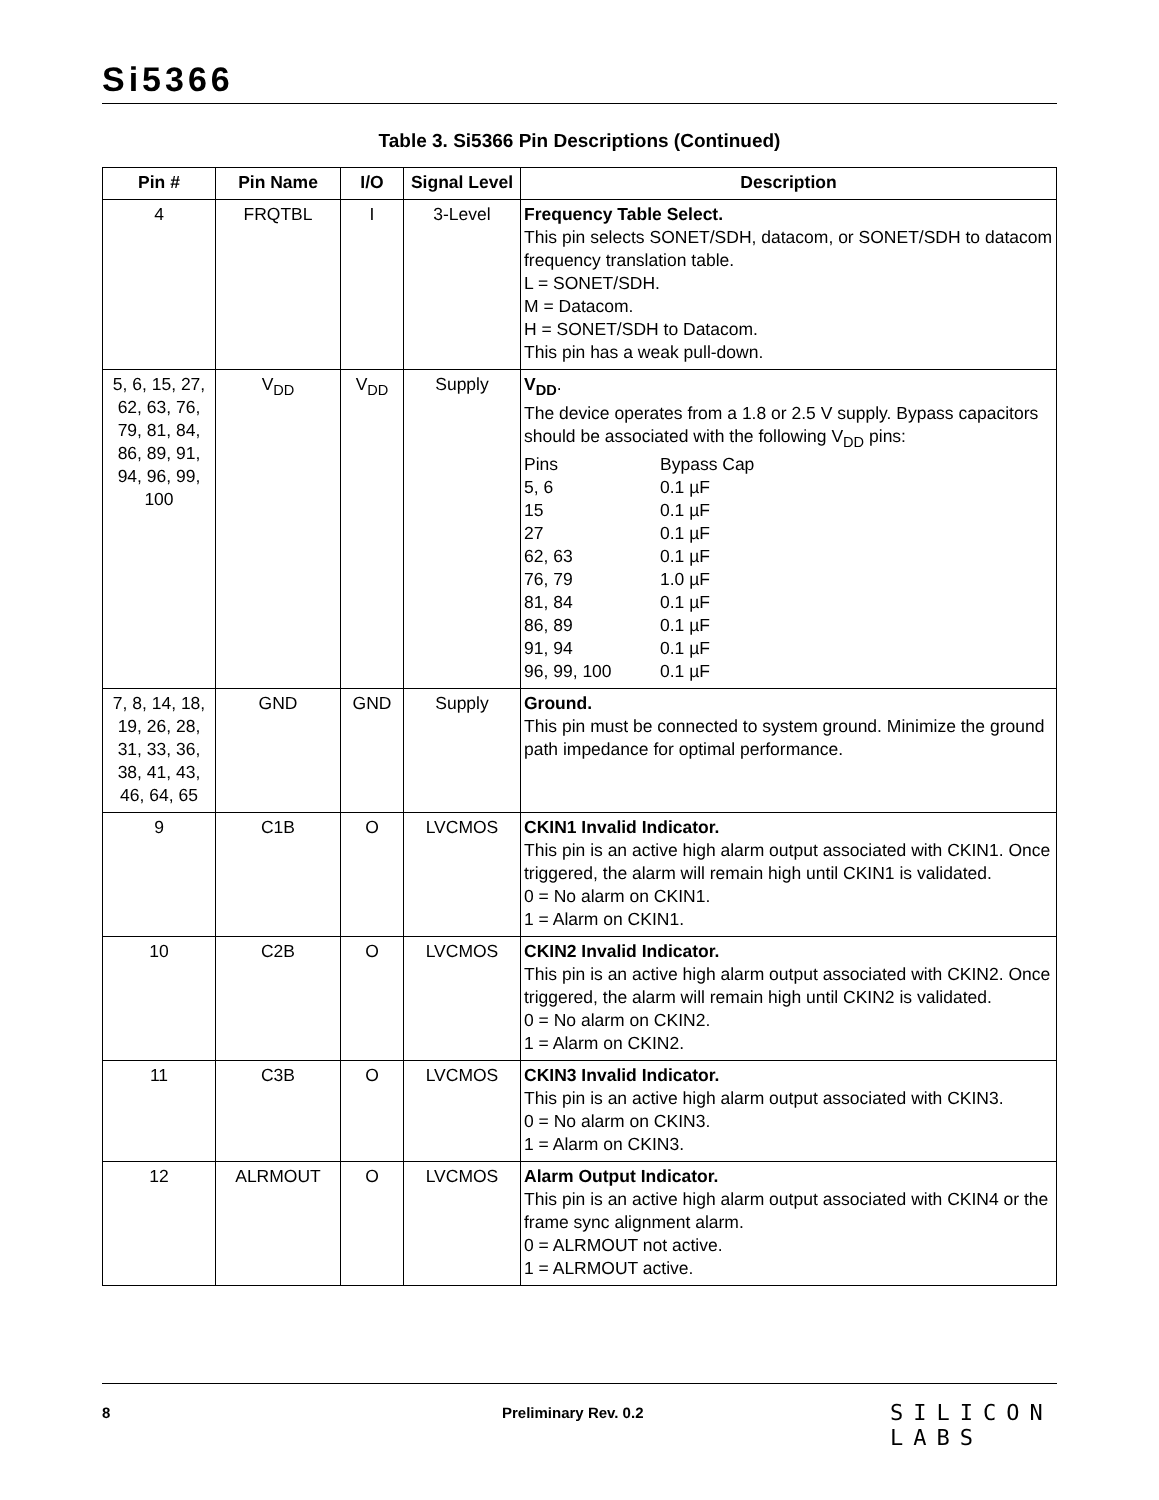Si5366
Table 3. Si5366 Pin Descriptions (Continued)
| Pin # | Pin Name | I/O | Signal Level | Description |
| --- | --- | --- | --- | --- |
| 4 | FRQTBL | I | 3-Level | Frequency Table Select. This pin selects SONET/SDH, datacom, or SONET/SDH to datacom frequency translation table. L = SONET/SDH. M = Datacom. H = SONET/SDH to Datacom. This pin has a weak pull-down. |
| 5, 6, 15, 27, 62, 63, 76, 79, 81, 84, 86, 89, 91, 94, 96, 99, 100 | V<sub>DD</sub> | V<sub>DD</sub> | Supply | V<sub>DD</sub> . The device operates from a 1.8 or 2.5 V supply. Bypass capacitors should be associated with the following V<sub>DD</sub> pins: Pins Bypass Cap 5, 6 0.1 µF 15 0.1 µF 27 0.1 µF 62, 63 0.1 µF 76, 79 1.0 µF 81, 84 0.1 µF 86, 89 0.1 µF 91, 94 0.1 µF 96, 99, 100 0.1 µF |
| 7, 8, 14, 18, 19, 26, 28, 31, 33, 36, 38, 41, 43, 46, 64, 65 | GND | GND | Supply | Ground. This pin must be connected to system ground. Minimize the ground path impedance for optimal performance. |
| 9 | C1B | O | LVCMOS | CKIN1 Invalid Indicator. This pin is an active high alarm output associated with CKIN1. Once triggered, the alarm will remain high until CKIN1 is validated. 0 = No alarm on CKIN1. 1 = Alarm on CKIN1. |
| 10 | C2B | O | LVCMOS | CKIN2 Invalid Indicator. This pin is an active high alarm output associated with CKIN2. Once triggered, the alarm will remain high until CKIN2 is validated. 0 = No alarm on CKIN2. 1 = Alarm on CKIN2. |
| 11 | C3B | O | LVCMOS | CKIN3 Invalid Indicator. This pin is an active high alarm output associated with CKIN3. 0 = No alarm on CKIN3. 1 = Alarm on CKIN3. |
| 12 | ALRMOUT | O | LVCMOS | Alarm Output Indicator. This pin is an active high alarm output associated with CKIN4 or the frame sync alignment alarm. 0 = ALRMOUT not active. 1 = ALRMOUT active. |
8 Preliminary Rev. 0.2
SILICON LABS